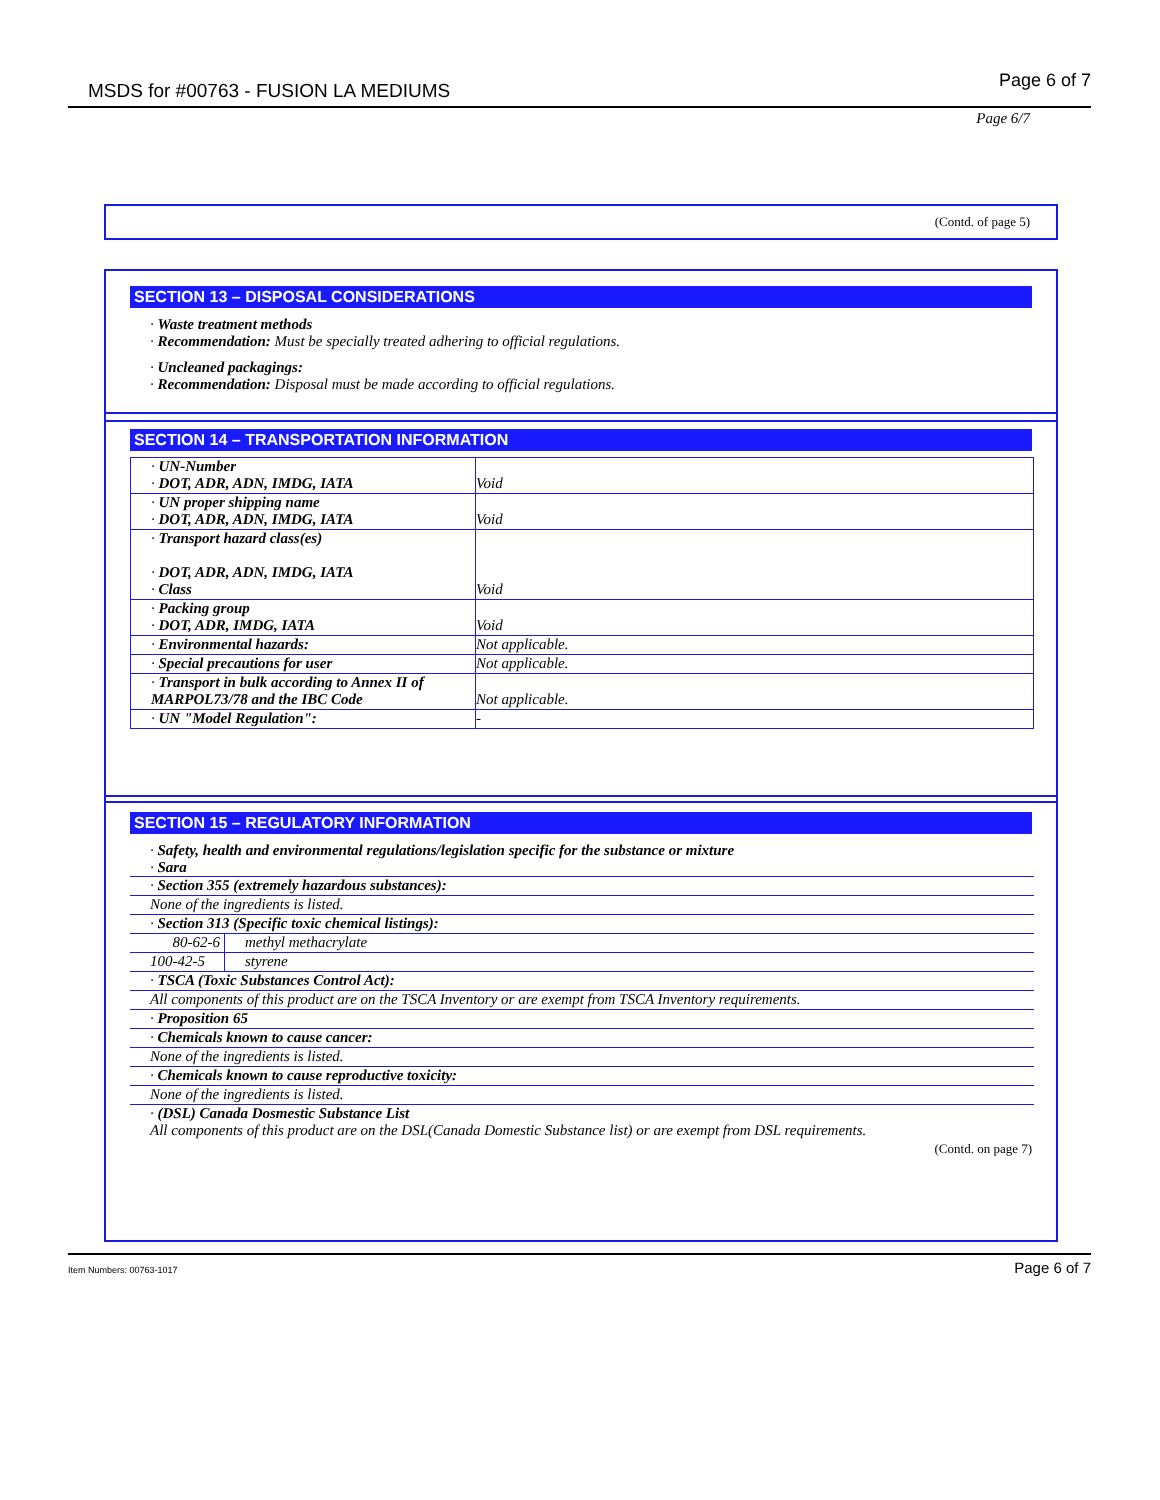MSDS for #00763 - FUSION LA MEDIUMS Page 6 of 7
Page 6/7
(Contd. of page 5)
SECTION 13 – DISPOSAL CONSIDERATIONS
· Waste treatment methods
· Recommendation: Must be specially treated adhering to official regulations.
· Uncleaned packagings:
· Recommendation: Disposal must be made according to official regulations.
SECTION 14 – TRANSPORTATION INFORMATION
| · UN-Number · DOT, ADR, ADN, IMDG, IATA | Void |
| · UN proper shipping name · DOT, ADR, ADN, IMDG, IATA | Void |
| · Transport hazard class(es) · DOT, ADR, ADN, IMDG, IATA · Class | Void |
| · Packing group · DOT, ADR, IMDG, IATA | Void |
| · Environmental hazards: | Not applicable. |
| · Special precautions for user | Not applicable. |
| · Transport in bulk according to Annex II of MARPOL73/78 and the IBC Code | Not applicable. |
| · UN "Model Regulation": | - |
SECTION 15 – REGULATORY INFORMATION
· Safety, health and environmental regulations/legislation specific for the substance or mixture
· Sara
| · Section 355 (extremely hazardous substances): | |
| None of the ingredients is listed. | |
| · Section 313 (Specific toxic chemical listings): | |
| 80-62-6 | methyl methacrylate |
| 100-42-5 | styrene |
| · TSCA (Toxic Substances Control Act): | |
| All components of this product are on the TSCA Inventory or are exempt from TSCA Inventory requirements. | |
| · Proposition 65 | |
| · Chemicals known to cause cancer: | |
| None of the ingredients is listed. | |
| · Chemicals known to cause reproductive toxicity: | |
| None of the ingredients is listed. | |
· (DSL) Canada Dosmestic Substance List
All components of this product are on the DSL(Canada Domestic Substance list) or are exempt from DSL requirements.
(Contd. on page 7)
Item Numbers: 00763-1017 Page 6 of 7